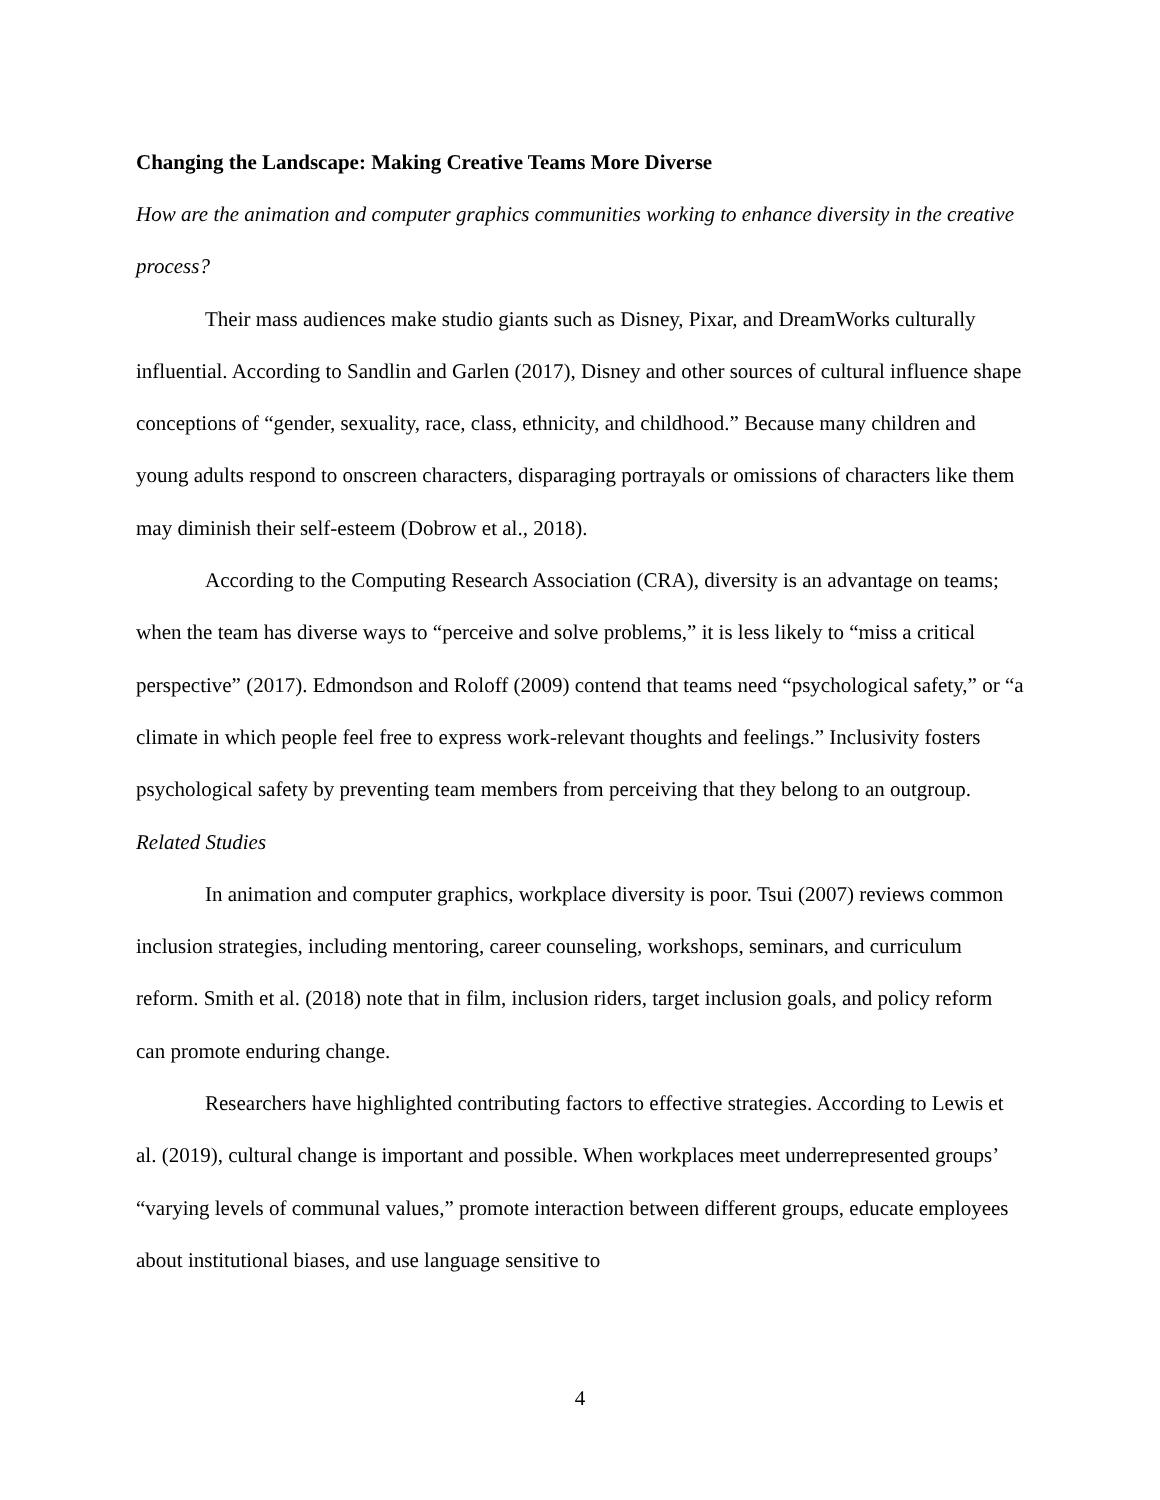Changing the Landscape: Making Creative Teams More Diverse
How are the animation and computer graphics communities working to enhance diversity in the creative process?
Their mass audiences make studio giants such as Disney, Pixar, and DreamWorks culturally influential. According to Sandlin and Garlen (2017), Disney and other sources of cultural influence shape conceptions of “gender, sexuality, race, class, ethnicity, and childhood.” Because many children and young adults respond to onscreen characters, disparaging portrayals or omissions of characters like them may diminish their self-esteem (Dobrow et al., 2018).
According to the Computing Research Association (CRA), diversity is an advantage on teams; when the team has diverse ways to “perceive and solve problems,” it is less likely to “miss a critical perspective” (2017). Edmondson and Roloff (2009) contend that teams need “psychological safety,” or “a climate in which people feel free to express work-relevant thoughts and feelings.” Inclusivity fosters psychological safety by preventing team members from perceiving that they belong to an outgroup.
Related Studies
In animation and computer graphics, workplace diversity is poor. Tsui (2007) reviews common inclusion strategies, including mentoring, career counseling, workshops, seminars, and curriculum reform. Smith et al. (2018) note that in film, inclusion riders, target inclusion goals, and policy reform can promote enduring change.
Researchers have highlighted contributing factors to effective strategies. According to Lewis et al. (2019), cultural change is important and possible. When workplaces meet underrepresented groups’ “varying levels of communal values,” promote interaction between different groups, educate employees about institutional biases, and use language sensitive to
4